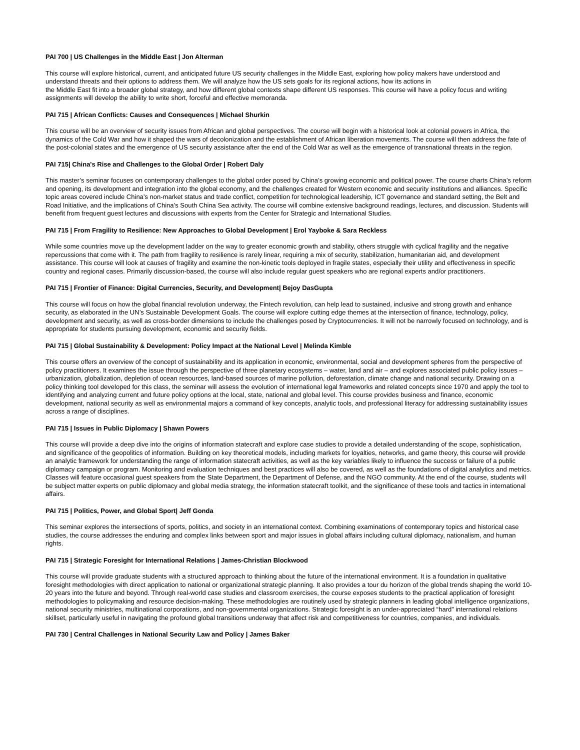PAI 700 | US Challenges in the Middle East | Jon Alterman
This course will explore historical, current, and anticipated future US security challenges in the Middle East, exploring how policy makers have understood and understand threats and their options to address them. We will analyze how the US sets goals for its regional actions, how its actions in
the Middle East fit into a broader global strategy, and how different global contexts shape different US responses. This course will have a policy focus and writing assignments will develop the ability to write short, forceful and effective memoranda.
PAI 715 | African Conflicts: Causes and Consequences | Michael Shurkin
This course will be an overview of security issues from African and global perspectives. The course will begin with a historical look at colonial powers in Africa, the dynamics of the Cold War and how it shaped the wars of decolonization and the establishment of African liberation movements. The course will then address the fate of the post-colonial states and the emergence of US security assistance after the end of the Cold War as well as the emergence of transnational threats in the region.
PAI 715| China's Rise and Challenges to the Global Order | Robert Daly
This master’s seminar focuses on contemporary challenges to the global order posed by China’s growing economic and political power. The course charts China’s reform and opening, its development and integration into the global economy, and the challenges created for Western economic and security institutions and alliances. Specific topic areas covered include China’s non-market status and trade conflict, competition for technological leadership, ICT governance and standard setting, the Belt and Road Initiative, and the implications of China’s South China Sea activity. The course will combine extensive background readings, lectures, and discussion. Students will benefit from frequent guest lectures and discussions with experts from the Center for Strategic and International Studies.
PAI 715 | From Fragility to Resilience: New Approaches to Global Development | Erol Yayboke & Sara Reckless
While some countries move up the development ladder on the way to greater economic growth and stability, others struggle with cyclical fragility and the negative repercussions that come with it. The path from fragility to resilience is rarely linear, requiring a mix of security, stabilization, humanitarian aid, and development assistance. This course will look at causes of fragility and examine the non-kinetic tools deployed in fragile states, especially their utility and effectiveness in specific country and regional cases. Primarily discussion-based, the course will also include regular guest speakers who are regional experts and/or practitioners.
PAI 715 | Frontier of Finance: Digital Currencies, Security, and Development| Bejoy DasGupta
This course will focus on how the global financial revolution underway, the Fintech revolution, can help lead to sustained, inclusive and strong growth and enhance security, as elaborated in the UN’s Sustainable Development Goals. The course will explore cutting edge themes at the intersection of finance, technology, policy, development and security, as well as cross-border dimensions to include the challenges posed by Cryptocurrencies. It will not be narrowly focused on technology, and is appropriate for students pursuing development, economic and security fields.
PAI 715 | Global Sustainability & Development: Policy Impact at the National Level | Melinda Kimble
This course offers an overview of the concept of sustainability and its application in economic, environmental, social and development spheres from the perspective of policy practitioners. It examines the issue through the perspective of three planetary ecosystems – water, land and air – and explores associated public policy issues – urbanization, globalization, depletion of ocean resources, land-based sources of marine pollution, deforestation, climate change and national security. Drawing on a policy thinking tool developed for this class, the seminar will assess the evolution of international legal frameworks and related concepts since 1970 and apply the tool to identifying and analyzing current and future policy options at the local, state, national and global level. This course provides business and finance, economic development, national security as well as environmental majors a command of key concepts, analytic tools, and professional literacy for addressing sustainability issues across a range of disciplines.
PAI 715 | Issues in Public Diplomacy | Shawn Powers
This course will provide a deep dive into the origins of information statecraft and explore case studies to provide a detailed understanding of the scope, sophistication, and significance of the geopolitics of information. Building on key theoretical models, including markets for loyalties, networks, and game theory, this course will provide an analytic framework for understanding the range of information statecraft activities, as well as the key variables likely to influence the success or failure of a public diplomacy campaign or program. Monitoring and evaluation techniques and best practices will also be covered, as well as the foundations of digital analytics and metrics. Classes will feature occasional guest speakers from the State Department, the Department of Defense, and the NGO community. At the end of the course, students will be subject matter experts on public diplomacy and global media strategy, the information statecraft toolkit, and the significance of these tools and tactics in international affairs.
PAI 715 | Politics, Power, and Global Sport| Jeff Gonda
This seminar explores the intersections of sports, politics, and society in an international context. Combining examinations of contemporary topics and historical case studies, the course addresses the enduring and complex links between sport and major issues in global affairs including cultural diplomacy, nationalism, and human rights.
PAI 715 | Strategic Foresight for International Relations | James-Christian Blockwood
This course will provide graduate students with a structured approach to thinking about the future of the international environment. It is a foundation in qualitative foresight methodologies with direct application to national or organizational strategic planning. It also provides a tour du horizon of the global trends shaping the world 10-20 years into the future and beyond. Through real-world case studies and classroom exercises, the course exposes students to the practical application of foresight methodologies to policymaking and resource decision-making. These methodologies are routinely used by strategic planners in leading global intelligence organizations, national security ministries, multinational corporations, and non-governmental organizations. Strategic foresight is an under-appreciated “hard” international relations skillset, particularly useful in navigating the profound global transitions underway that affect risk and competitiveness for countries, companies, and individuals.
PAI 730 | Central Challenges in National Security Law and Policy | James Baker